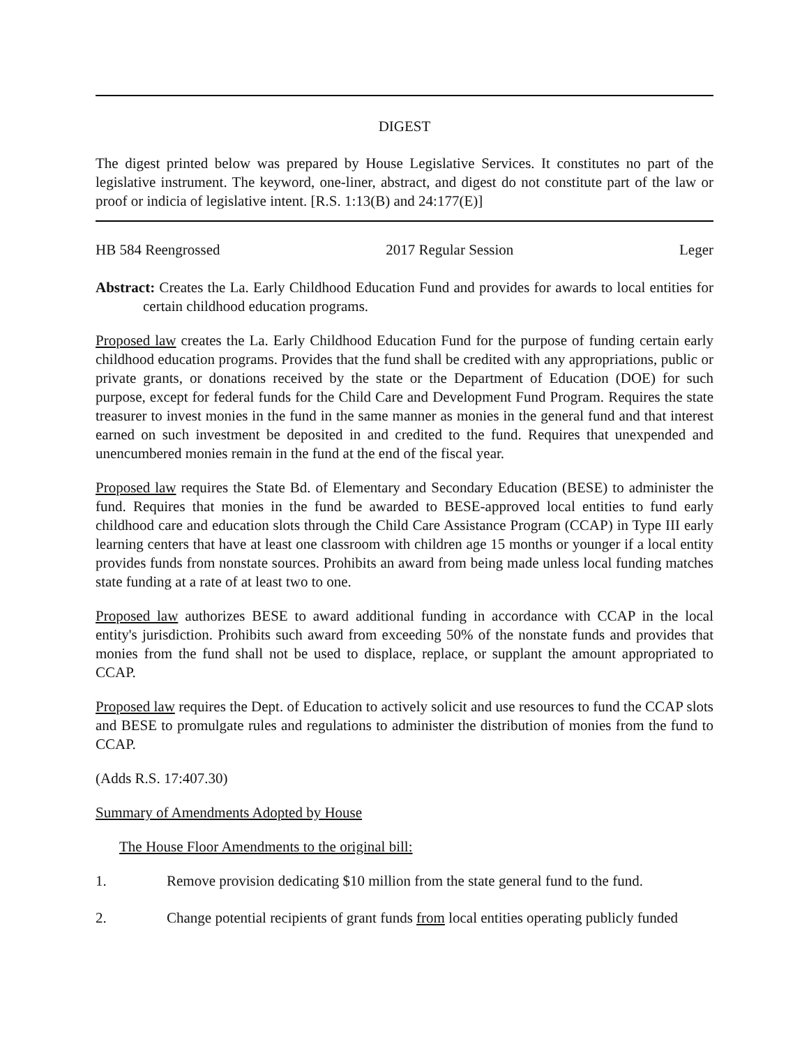DIGEST
The digest printed below was prepared by House Legislative Services. It constitutes no part of the legislative instrument. The keyword, one-liner, abstract, and digest do not constitute part of the law or proof or indicia of legislative intent. [R.S. 1:13(B) and 24:177(E)]
HB 584 Reengrossed 2017 Regular Session Leger
Abstract: Creates the La. Early Childhood Education Fund and provides for awards to local entities for certain childhood education programs.
Proposed law creates the La. Early Childhood Education Fund for the purpose of funding certain early childhood education programs. Provides that the fund shall be credited with any appropriations, public or private grants, or donations received by the state or the Department of Education (DOE) for such purpose, except for federal funds for the Child Care and Development Fund Program. Requires the state treasurer to invest monies in the fund in the same manner as monies in the general fund and that interest earned on such investment be deposited in and credited to the fund. Requires that unexpended and unencumbered monies remain in the fund at the end of the fiscal year.
Proposed law requires the State Bd. of Elementary and Secondary Education (BESE) to administer the fund. Requires that monies in the fund be awarded to BESE-approved local entities to fund early childhood care and education slots through the Child Care Assistance Program (CCAP) in Type III early learning centers that have at least one classroom with children age 15 months or younger if a local entity provides funds from nonstate sources. Prohibits an award from being made unless local funding matches state funding at a rate of at least two to one.
Proposed law authorizes BESE to award additional funding in accordance with CCAP in the local entity's jurisdiction. Prohibits such award from exceeding 50% of the nonstate funds and provides that monies from the fund shall not be used to displace, replace, or supplant the amount appropriated to CCAP.
Proposed law requires the Dept. of Education to actively solicit and use resources to fund the CCAP slots and BESE to promulgate rules and regulations to administer the distribution of monies from the fund to CCAP.
(Adds R.S. 17:407.30)
Summary of Amendments Adopted by House
The House Floor Amendments to the original bill:
1. Remove provision dedicating $10 million from the state general fund to the fund.
2. Change potential recipients of grant funds from local entities operating publicly funded